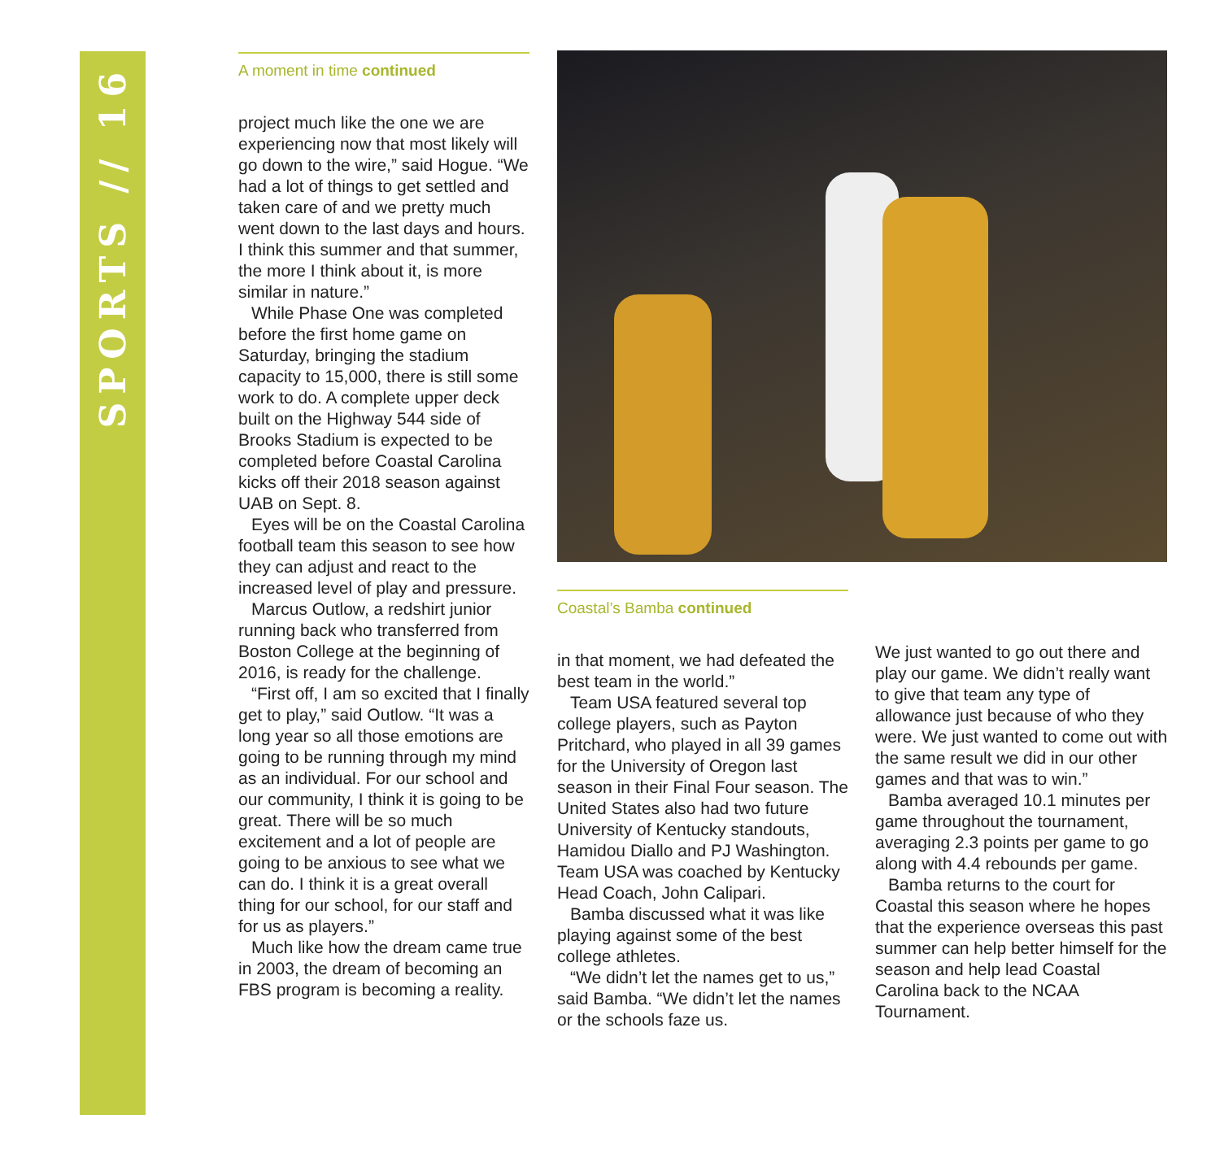SPORTS // 16
A moment in time continued
project much like the one we are experiencing now that most likely will go down to the wire,” said Hogue. “We had a lot of things to get settled and taken care of and we pretty much went down to the last days and hours. I think this summer and that summer, the more I think about it, is more similar in nature.”
While Phase One was completed before the first home game on Saturday, bringing the stadium capacity to 15,000, there is still some work to do. A complete upper deck built on the Highway 544 side of Brooks Stadium is expected to be completed before Coastal Carolina kicks off their 2018 season against UAB on Sept. 8.
Eyes will be on the Coastal Carolina football team this season to see how they can adjust and react to the increased level of play and pressure.
Marcus Outlow, a redshirt junior running back who transferred from Boston College at the beginning of 2016, is ready for the challenge.
“First off, I am so excited that I finally get to play,” said Outlow. “It was a long year so all those emotions are going to be running through my mind as an individual. For our school and our community, I think it is going to be great. There will be so much excitement and a lot of people are going to be anxious to see what we can do. I think it is a great overall thing for our school, for our staff and for us as players.”
Much like how the dream came true in 2003, the dream of becoming an FBS program is becoming a reality.
Coastal’s Bamba continued
in that moment, we had defeated the best team in the world.”
Team USA featured several top college players, such as Payton Pritchard, who played in all 39 games for the University of Oregon last season in their Final Four season. The United States also had two future University of Kentucky standouts, Hamidou Diallo and PJ Washington. Team USA was coached by Kentucky Head Coach, John Calipari.
Bamba discussed what it was like playing against some of the best college athletes.
“We didn’t let the names get to us,” said Bamba. “We didn’t let the names or the schools faze us.
We just wanted to go out there and play our game. We didn’t really want to give that team any type of allowance just because of who they were. We just wanted to come out with the same result we did in our other games and that was to win.”
Bamba averaged 10.1 minutes per game throughout the tournament, averaging 2.3 points per game to go along with 4.4 rebounds per game.
Bamba returns to the court for Coastal this season where he hopes that the experience overseas this past summer can help better himself for the season and help lead Coastal Carolina back to the NCAA Tournament.